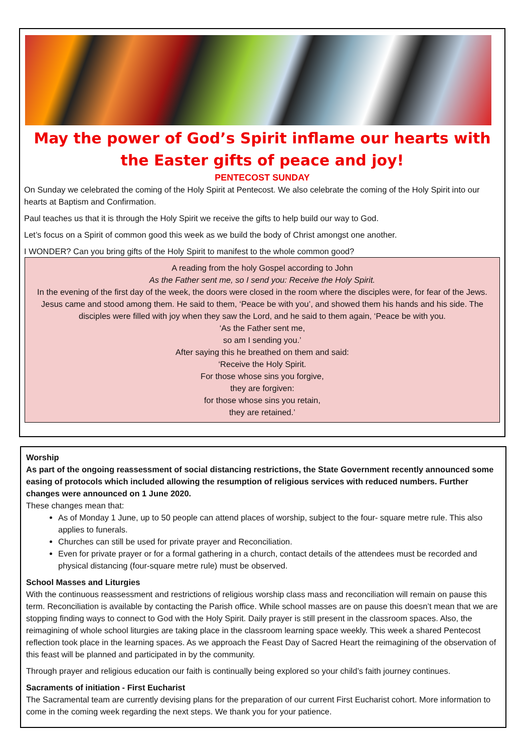May the power of God’s Spirit inflame our hearts with the Easter gifts of peace and joy!
PENTECOST SUNDAY
On Sunday we celebrated the coming of the Holy Spirit at Pentecost. We also celebrate the coming of the Holy Spirit into our hearts at Baptism and Confirmation.
Paul teaches us that it is through the Holy Spirit we receive the gifts to help build our way to God.
Let’s focus on a Spirit of common good this week as we build the body of Christ amongst one another.
I WONDER? Can you bring gifts of the Holy Spirit to manifest to the whole common good?
A reading from the holy Gospel according to John
As the Father sent me, so I send you: Receive the Holy Spirit.
In the evening of the first day of the week, the doors were closed in the room where the disciples were, for fear of the Jews. Jesus came and stood among them. He said to them, ‘Peace be with you’, and showed them his hands and his side. The disciples were filled with joy when they saw the Lord, and he said to them again, ‘Peace be with you.
‘As the Father sent me,
so am I sending you.’
After saying this he breathed on them and said:
‘Receive the Holy Spirit.
For those whose sins you forgive,
they are forgiven:
for those whose sins you retain,
they are retained.’
Worship
As part of the ongoing reassessment of social distancing restrictions, the State Government recently announced some easing of protocols which included allowing the resumption of religious services with reduced numbers. Further changes were announced on 1 June 2020.
These changes mean that:
As of Monday 1 June, up to 50 people can attend places of worship, subject to the four- square metre rule. This also applies to funerals.
Churches can still be used for private prayer and Reconciliation.
Even for private prayer or for a formal gathering in a church, contact details of the attendees must be recorded and physical distancing (four-square metre rule) must be observed.
School Masses and Liturgies
With the continuous reassessment and restrictions of religious worship class mass and reconciliation will remain on pause this term. Reconciliation is available by contacting the Parish office. While school masses are on pause this doesn’t mean that we are stopping finding ways to connect to God with the Holy Spirit. Daily prayer is still present in the classroom spaces. Also, the reimagining of whole school liturgies are taking place in the classroom learning space weekly. This week a shared Pentecost reflection took place in the learning spaces. As we approach the Feast Day of Sacred Heart the reimagining of the observation of this feast will be planned and participated in by the community.
Through prayer and religious education our faith is continually being explored so your child’s faith journey continues.
Sacraments of initiation - First Eucharist
The Sacramental team are currently devising plans for the preparation of our current First Eucharist cohort. More information to come in the coming week regarding the next steps. We thank you for your patience.